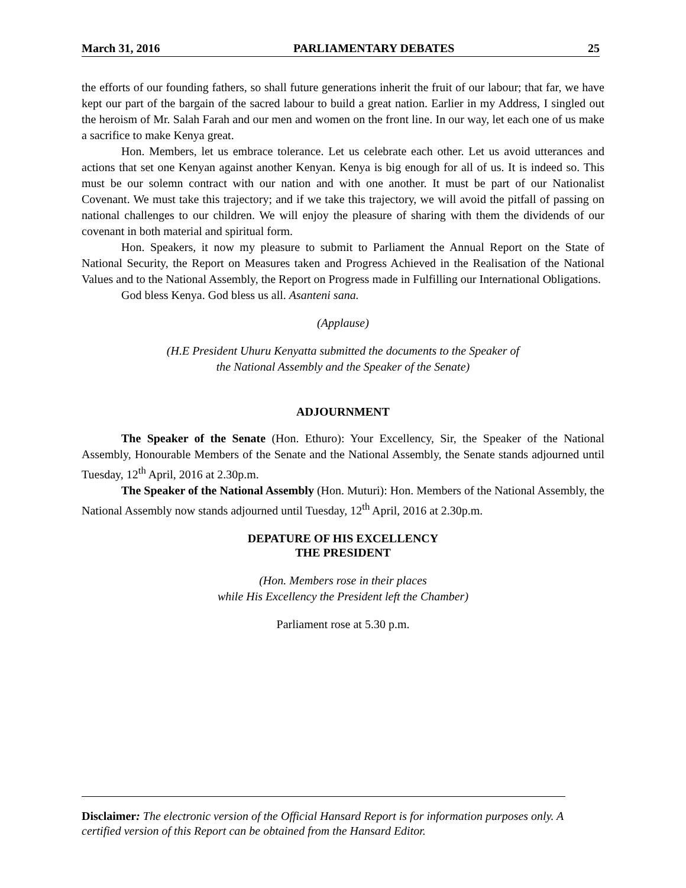March 31, 2016 PARLIAMENTARY DEBATES 25
the efforts of our founding fathers, so shall future generations inherit the fruit of our labour; that far, we have kept our part of the bargain of the sacred labour to build a great nation. Earlier in my Address, I singled out the heroism of Mr. Salah Farah and our men and women on the front line. In our way, let each one of us make a sacrifice to make Kenya great.
Hon. Members, let us embrace tolerance. Let us celebrate each other. Let us avoid utterances and actions that set one Kenyan against another Kenyan. Kenya is big enough for all of us. It is indeed so. This must be our solemn contract with our nation and with one another. It must be part of our Nationalist Covenant. We must take this trajectory; and if we take this trajectory, we will avoid the pitfall of passing on national challenges to our children. We will enjoy the pleasure of sharing with them the dividends of our covenant in both material and spiritual form.
Hon. Speakers, it now my pleasure to submit to Parliament the Annual Report on the State of National Security, the Report on Measures taken and Progress Achieved in the Realisation of the National Values and to the National Assembly, the Report on Progress made in Fulfilling our International Obligations.
God bless Kenya. God bless us all. Asanteni sana.
(Applause)
(H.E President Uhuru Kenyatta submitted the documents to the Speaker of
the National Assembly and the Speaker of the Senate)
ADJOURNMENT
The Speaker of the Senate (Hon. Ethuro): Your Excellency, Sir, the Speaker of the National Assembly, Honourable Members of the Senate and the National Assembly, the Senate stands adjourned until Tuesday, 12<sup>th</sup> April, 2016 at 2.30p.m.
The Speaker of the National Assembly (Hon. Muturi): Hon. Members of the National Assembly, the National Assembly now stands adjourned until Tuesday, 12<sup>th</sup> April, 2016 at 2.30p.m.
DEPATURE OF HIS EXCELLENCY
THE PRESIDENT
(Hon. Members rose in their places
while His Excellency the President left the Chamber)
Parliament rose at 5.30 p.m.
Disclaimer: The electronic version of the Official Hansard Report is for information purposes only. A certified version of this Report can be obtained from the Hansard Editor.